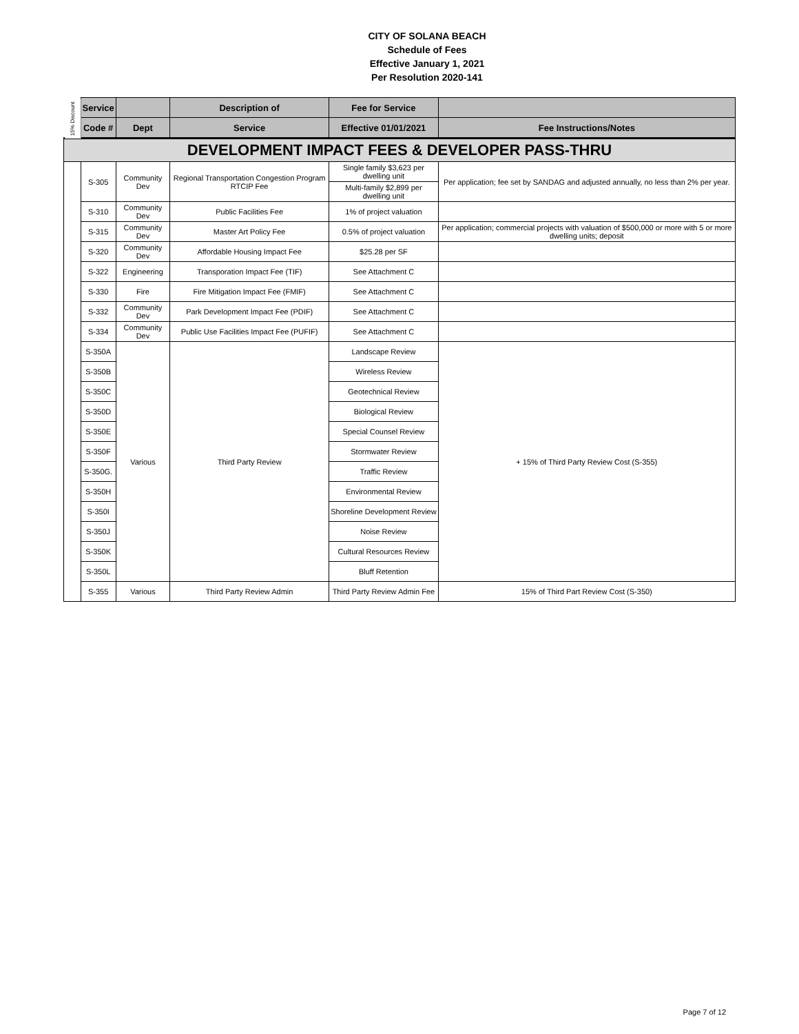CITY OF SOLANA BEACH
Schedule of Fees
Effective January 1, 2021
Per Resolution 2020-141
| 15% Discount | Service | | Description of | Fee for Service | |
| | Code # | Dept | Service | Effective 01/01/2021 | Fee Instructions/Notes |
| DEVELOPMENT IMPACT FEES & DEVELOPER PASS-THRU | | | | | |
| | S-305 | Community Dev | Regional Transportation Congestion Program RTCIP Fee | Single family $3,623 per dwelling unit | Per application; fee set by SANDAG and adjusted annually, no less than 2% per year. |
| | | | | Multi-family $2,899 per dwelling unit | |
| | S-310 | Community Dev | Public Facilities Fee | 1% of project valuation | |
| | S-315 | Community Dev | Master Art Policy Fee | 0.5% of project valuation | Per application; commercial projects with valuation of $500,000 or more with 5 or more dwelling units; deposit |
| | S-320 | Community Dev | Affordable Housing Impact Fee | $25.28 per SF | |
| | S-322 | Engineering | Transporation Impact Fee (TIF) | See Attachment C | |
| | S-330 | Fire | Fire Mitigation Impact Fee (FMIF) | See Attachment C | |
| | S-332 | Community Dev | Park Development Impact Fee (PDIF) | See Attachment C | |
| | S-334 | Community Dev | Public Use Facilities Impact Fee (PUFIF) | See Attachment C | |
| | S-350A | Various | Third Party Review | Landscape Review | + 15% of Third Party Review Cost (S-355) |
| | S-350B | | | Wireless Review | |
| | S-350C | | | Geotechnical Review | |
| | S-350D | | | Biological Review | |
| | S-350E | | | Special Counsel Review | |
| | S-350F | | | Stormwater Review | |
| | S-350G. | | | Traffic Review | |
| | S-350H | | | Environmental Review | |
| | S-350I | | | Shoreline Development Review | |
| | S-350J | | | Noise Review | |
| | S-350K | | | Cultural Resources Review | |
| | S-350L | | | Bluff Retention | |
| | S-355 | Various | Third Party Review Admin | Third Party Review Admin Fee | 15% of Third Part Review Cost (S-350) |
Page 7 of 12